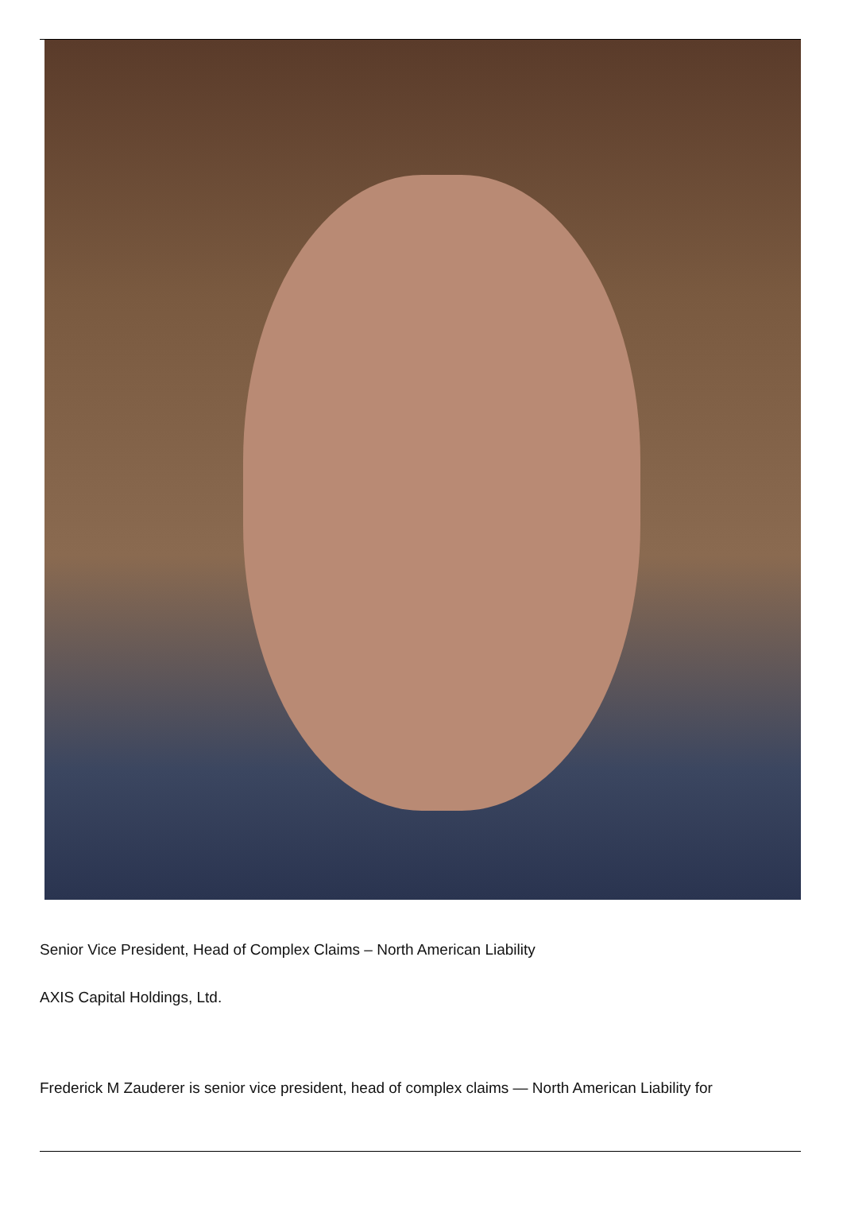Senior Vice President, Head of Complex Claims – North American Liability
AXIS Capital Holdings, Ltd.
Frederick M Zauderer is senior vice president, head of complex claims — North American Liability for